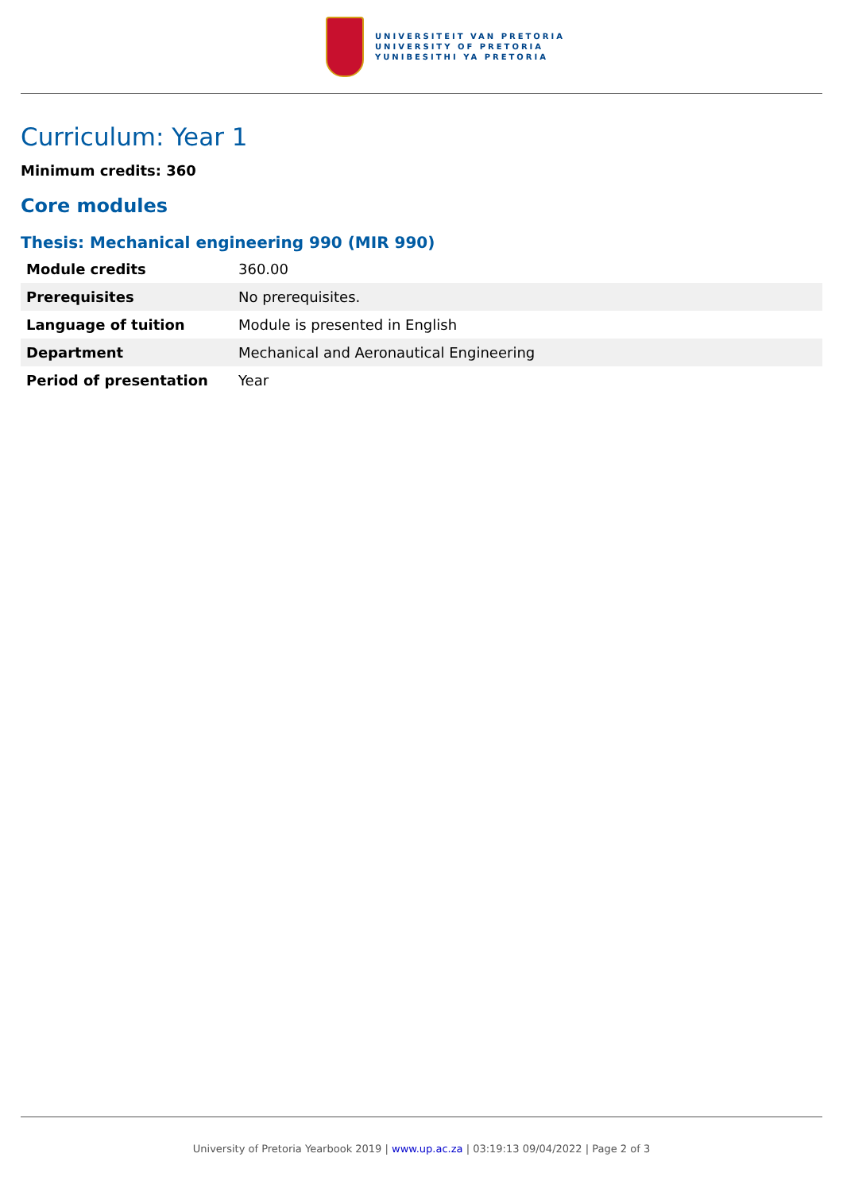UNIVERSITEIT VAN PRETORIA
UNIVERSITY OF PRETORIA
YUNIBESITHI YA PRETORIA
Curriculum: Year 1
Minimum credits: 360
Core modules
Thesis: Mechanical engineering 990 (MIR 990)
| Module credits | 360.00 |
| Prerequisites | No prerequisites. |
| Language of tuition | Module is presented in English |
| Department | Mechanical and Aeronautical Engineering |
| Period of presentation | Year |
University of Pretoria Yearbook 2019 | www.up.ac.za | 03:19:13 09/04/2022 | Page 2 of 3